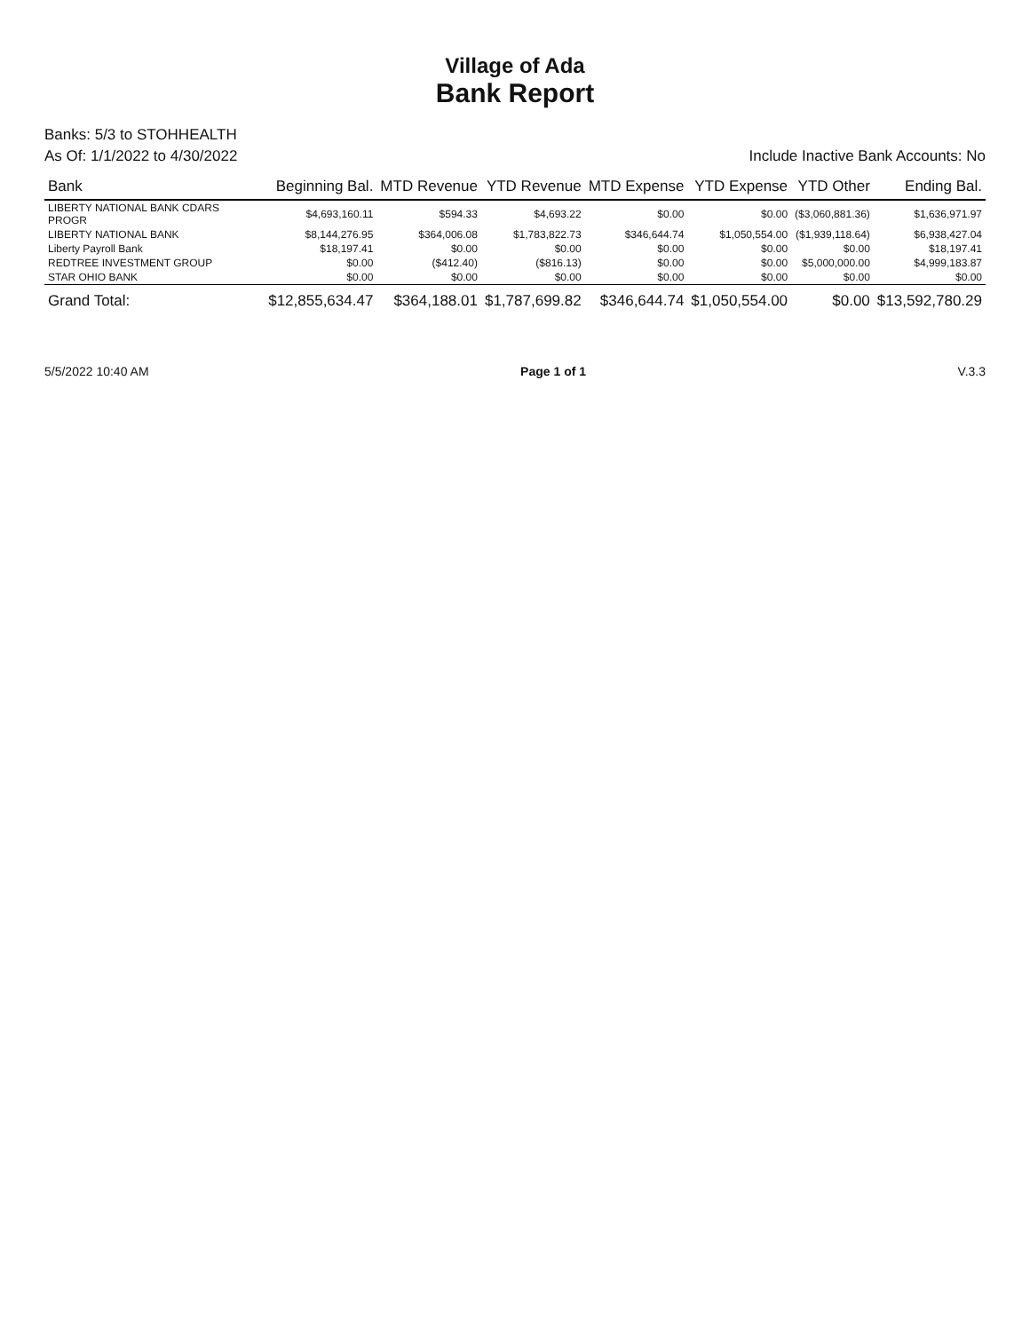Village of Ada
Bank Report
Banks: 5/3 to STOHHEALTH
As Of: 1/1/2022 to 4/30/2022 Include Inactive Bank Accounts: No
| Bank | Beginning Bal. | MTD Revenue | YTD Revenue | MTD Expense | YTD Expense | YTD Other | Ending Bal. |
| --- | --- | --- | --- | --- | --- | --- | --- |
| LIBERTY NATIONAL BANK CDARS PROGR | $4,693,160.11 | $594.33 | $4,693.22 | $0.00 | $0.00 | ($3,060,881.36) | $1,636,971.97 |
| LIBERTY NATIONAL BANK | $8,144,276.95 | $364,006.08 | $1,783,822.73 | $346,644.74 | $1,050,554.00 | ($1,939,118.64) | $6,938,427.04 |
| Liberty Payroll Bank | $18,197.41 | $0.00 | $0.00 | $0.00 | $0.00 | $0.00 | $18,197.41 |
| REDTREE INVESTMENT GROUP | $0.00 | ($412.40) | ($816.13) | $0.00 | $0.00 | $5,000,000.00 | $4,999,183.87 |
| STAR OHIO BANK | $0.00 | $0.00 | $0.00 | $0.00 | $0.00 | $0.00 | $0.00 |
| Grand Total: | $12,855,634.47 | $364,188.01 | $1,787,699.82 | $346,644.74 | $1,050,554.00 | $0.00 | $13,592,780.29 |
5/5/2022 10:40 AM Page 1 of 1 V.3.3